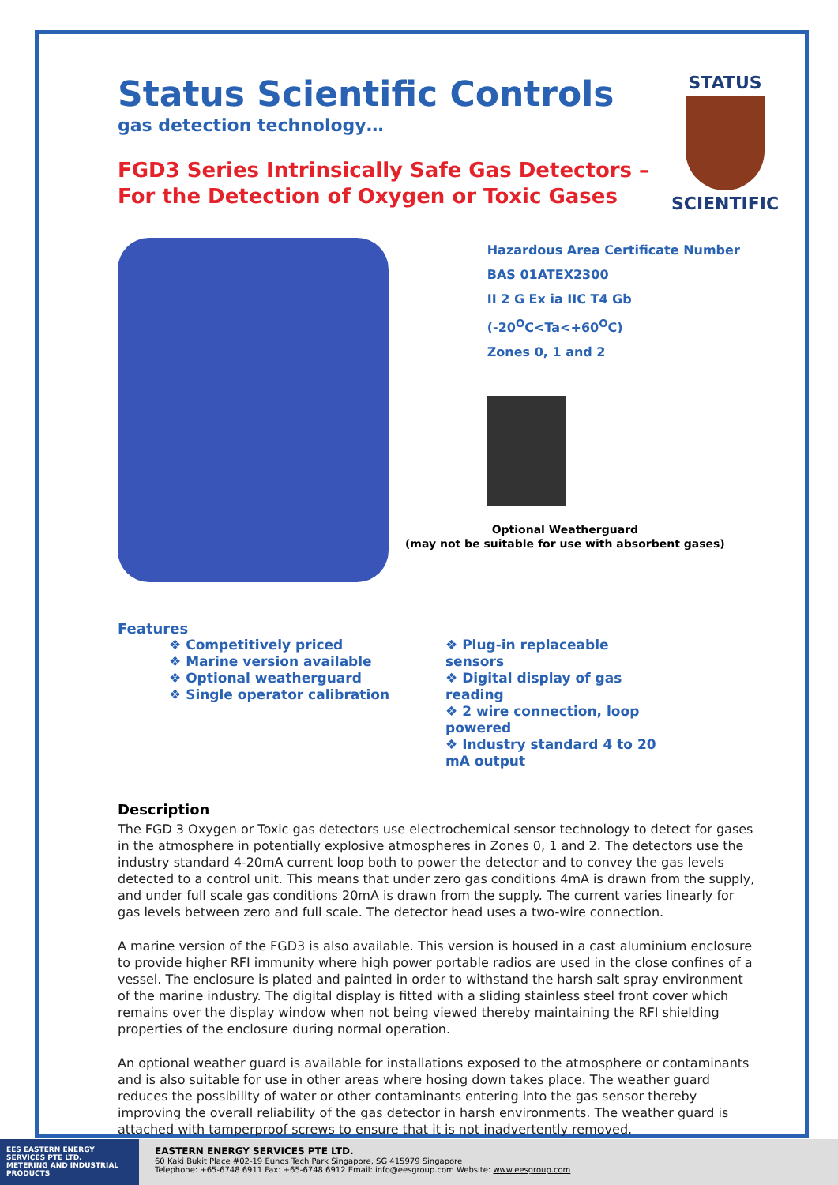Status Scientific Controls
gas detection technology…
FGD3 Series Intrinsically Safe Gas Detectors –
For the Detection of Oxygen or Toxic Gases
Hazardous Area Certificate Number
BAS 01ATEX2300
II 2 G Ex ia IIC T4 Gb (-20<sup>O</sup>C<Ta<+60<sup>O</sup>C)
Zones 0, 1 and 2
Optional Weatherguard
(may not be suitable for use with absorbent gases)
Features
❖ Competitively priced
❖ Marine version available
❖ Optional weatherguard
❖ Single operator calibration
❖ Plug-in replaceable sensors
❖ Digital display of gas reading
❖ 2 wire connection, loop powered
❖ Industry standard 4 to 20 mA output
Description
The FGD 3 Oxygen or Toxic gas detectors use electrochemical sensor technology to detect for gases in the atmosphere in potentially explosive atmospheres in Zones 0, 1 and 2. The detectors use the industry standard 4-20mA current loop both to power the detector and to convey the gas levels detected to a control unit. This means that under zero gas conditions 4mA is drawn from the supply, and under full scale gas conditions 20mA is drawn from the supply. The current varies linearly for gas levels between zero and full scale. The detector head uses a two-wire connection.
A marine version of the FGD3 is also available. This version is housed in a cast aluminium enclosure to provide higher RFI immunity where high power portable radios are used in the close confines of a vessel. The enclosure is plated and painted in order to withstand the harsh salt spray environment of the marine industry. The digital display is fitted with a sliding stainless steel front cover which remains over the display window when not being viewed thereby maintaining the RFI shielding properties of the enclosure during normal operation.
An optional weather guard is available for installations exposed to the atmosphere or contaminants and is also suitable for use in other areas where hosing down takes place. The weather guard reduces the possibility of water or other contaminants entering into the gas sensor thereby improving the overall reliability of the gas detector in harsh environments. The weather guard is attached with tamperproof screws to ensure that it is not inadvertently removed.
STATUS
SCIENTIFIC
EES EASTERN ENERGY SERVICES PTE LTD.
METERING AND INDUSTRIAL PRODUCTS
EASTERN ENERGY SERVICES PTE LTD.
60 Kaki Bukit Place #02-19 Eunos Tech Park Singapore, SG 415979 Singapore
Telephone: +65-6748 6911 Fax: +65-6748 6912 Email: info@eesgroup.com Website: www.eesgroup.com